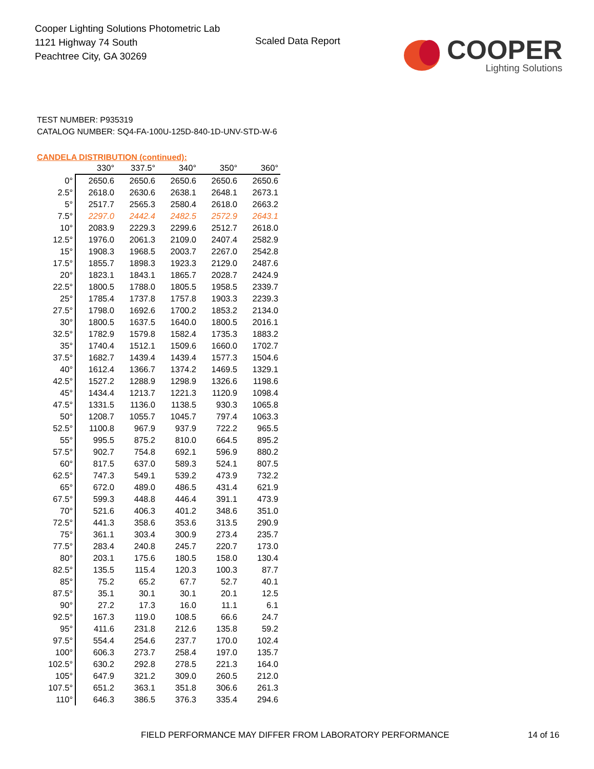Cooper Lighting Solutions Photometric Lab
1121 Highway 74 South
Peachtree City, GA 30269
Scaled Data Report
COOPER
Lighting Solutions
TEST NUMBER: P935319
CATALOG NUMBER: SQ4-FA-100U-125D-840-1D-UNV-STD-W-6
CANDELA DISTRIBUTION (continued):
| | 330° | 337.5° | 340° | 350° | 360° |
| 0° | 2650.6 | 2650.6 | 2650.6 | 2650.6 | 2650.6 |
| 2.5° | 2618.0 | 2630.6 | 2638.1 | 2648.1 | 2673.1 |
| 5° | 2517.7 | 2565.3 | 2580.4 | 2618.0 | 2663.2 |
| 7.5° | 2297.0 | 2442.4 | 2482.5 | 2572.9 | 2643.1 |
| 10° | 2083.9 | 2229.3 | 2299.6 | 2512.7 | 2618.0 |
| 12.5° | 1976.0 | 2061.3 | 2109.0 | 2407.4 | 2582.9 |
| 15° | 1908.3 | 1968.5 | 2003.7 | 2267.0 | 2542.8 |
| 17.5° | 1855.7 | 1898.3 | 1923.3 | 2129.0 | 2487.6 |
| 20° | 1823.1 | 1843.1 | 1865.7 | 2028.7 | 2424.9 |
| 22.5° | 1800.5 | 1788.0 | 1805.5 | 1958.5 | 2339.7 |
| 25° | 1785.4 | 1737.8 | 1757.8 | 1903.3 | 2239.3 |
| 27.5° | 1798.0 | 1692.6 | 1700.2 | 1853.2 | 2134.0 |
| 30° | 1800.5 | 1637.5 | 1640.0 | 1800.5 | 2016.1 |
| 32.5° | 1782.9 | 1579.8 | 1582.4 | 1735.3 | 1883.2 |
| 35° | 1740.4 | 1512.1 | 1509.6 | 1660.0 | 1702.7 |
| 37.5° | 1682.7 | 1439.4 | 1439.4 | 1577.3 | 1504.6 |
| 40° | 1612.4 | 1366.7 | 1374.2 | 1469.5 | 1329.1 |
| 42.5° | 1527.2 | 1288.9 | 1298.9 | 1326.6 | 1198.6 |
| 45° | 1434.4 | 1213.7 | 1221.3 | 1120.9 | 1098.4 |
| 47.5° | 1331.5 | 1136.0 | 1138.5 | 930.3 | 1065.8 |
| 50° | 1208.7 | 1055.7 | 1045.7 | 797.4 | 1063.3 |
| 52.5° | 1100.8 | 967.9 | 937.9 | 722.2 | 965.5 |
| 55° | 995.5 | 875.2 | 810.0 | 664.5 | 895.2 |
| 57.5° | 902.7 | 754.8 | 692.1 | 596.9 | 880.2 |
| 60° | 817.5 | 637.0 | 589.3 | 524.1 | 807.5 |
| 62.5° | 747.3 | 549.1 | 539.2 | 473.9 | 732.2 |
| 65° | 672.0 | 489.0 | 486.5 | 431.4 | 621.9 |
| 67.5° | 599.3 | 448.8 | 446.4 | 391.1 | 473.9 |
| 70° | 521.6 | 406.3 | 401.2 | 348.6 | 351.0 |
| 72.5° | 441.3 | 358.6 | 353.6 | 313.5 | 290.9 |
| 75° | 361.1 | 303.4 | 300.9 | 273.4 | 235.7 |
| 77.5° | 283.4 | 240.8 | 245.7 | 220.7 | 173.0 |
| 80° | 203.1 | 175.6 | 180.5 | 158.0 | 130.4 |
| 82.5° | 135.5 | 115.4 | 120.3 | 100.3 | 87.7 |
| 85° | 75.2 | 65.2 | 67.7 | 52.7 | 40.1 |
| 87.5° | 35.1 | 30.1 | 30.1 | 20.1 | 12.5 |
| 90° | 27.2 | 17.3 | 16.0 | 11.1 | 6.1 |
| 92.5° | 167.3 | 119.0 | 108.5 | 66.6 | 24.7 |
| 95° | 411.6 | 231.8 | 212.6 | 135.8 | 59.2 |
| 97.5° | 554.4 | 254.6 | 237.7 | 170.0 | 102.4 |
| 100° | 606.3 | 273.7 | 258.4 | 197.0 | 135.7 |
| 102.5° | 630.2 | 292.8 | 278.5 | 221.3 | 164.0 |
| 105° | 647.9 | 321.2 | 309.0 | 260.5 | 212.0 |
| 107.5° | 651.2 | 363.1 | 351.8 | 306.6 | 261.3 |
| 110° | 646.3 | 386.5 | 376.3 | 335.4 | 294.6 |
FIELD PERFORMANCE MAY DIFFER FROM LABORATORY PERFORMANCE
14 of 16